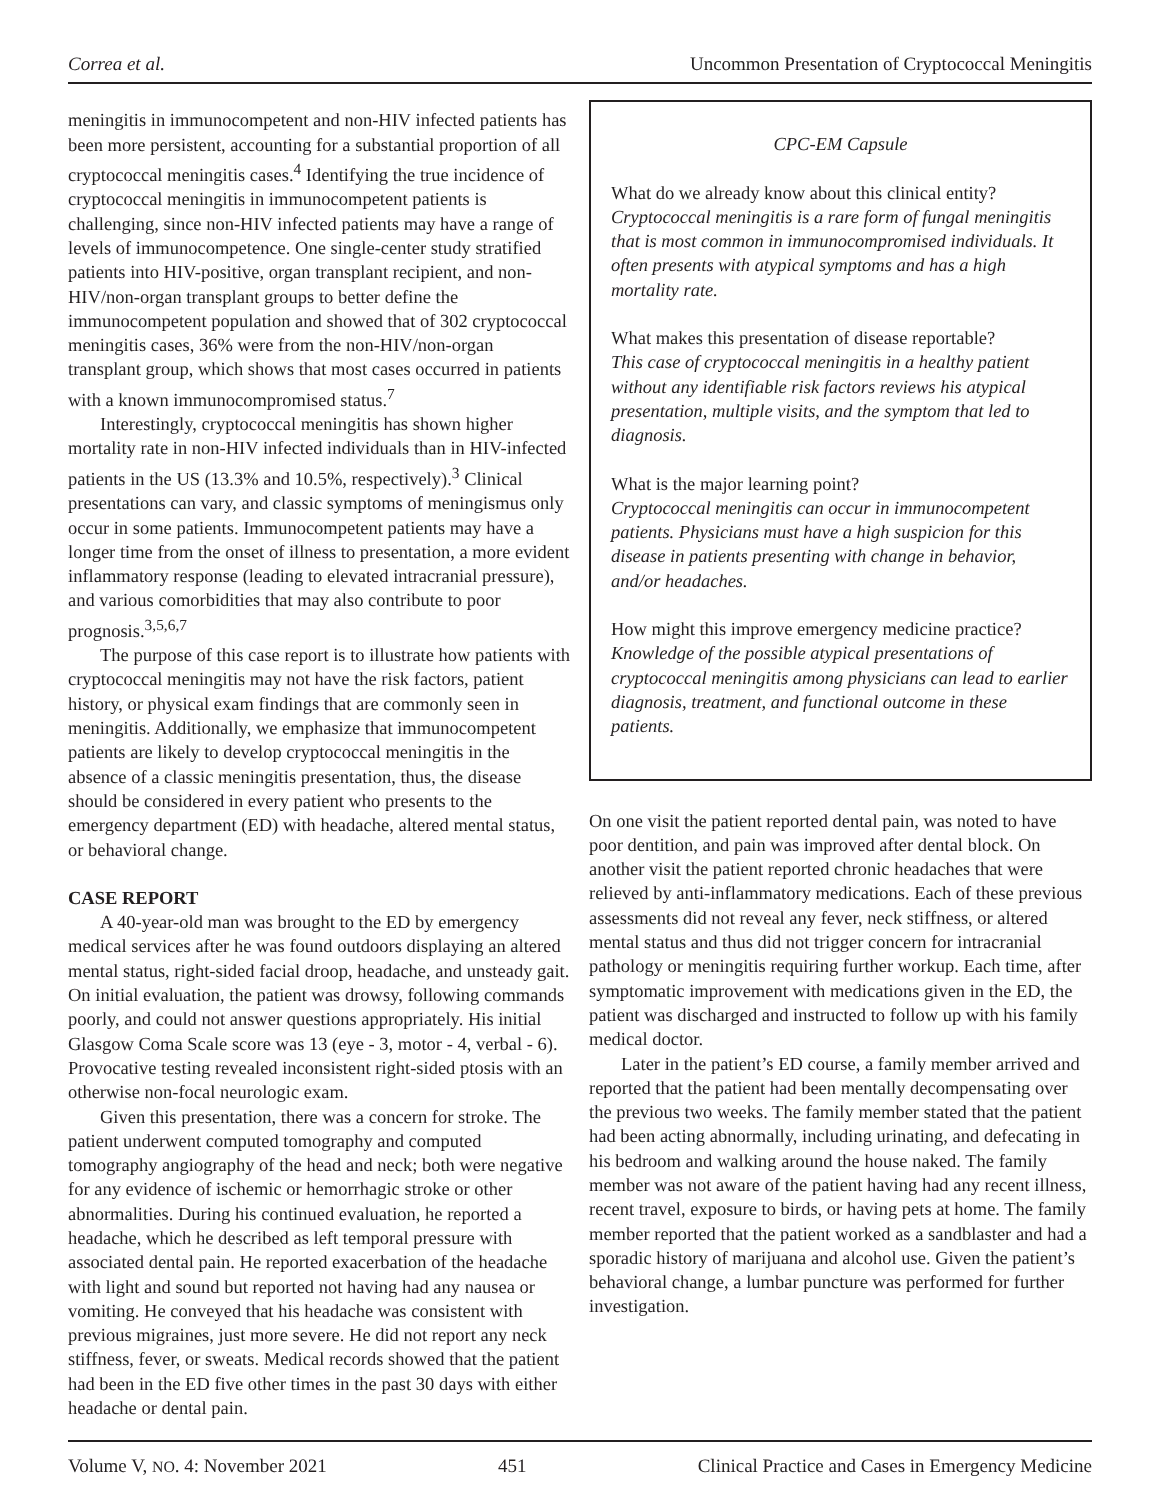Correa et al. Uncommon Presentation of Cryptococcal Meningitis
meningitis in immunocompetent and non-HIV infected patients has been more persistent, accounting for a substantial proportion of all cryptococcal meningitis cases.<sup>4</sup> Identifying the true incidence of cryptococcal meningitis in immunocompetent patients is challenging, since non-HIV infected patients may have a range of levels of immunocompetence. One single-center study stratified patients into HIV-positive, organ transplant recipient, and non-HIV/non-organ transplant groups to better define the immunocompetent population and showed that of 302 cryptococcal meningitis cases, 36% were from the non-HIV/non-organ transplant group, which shows that most cases occurred in patients with a known immunocompromised status.<sup>7</sup>
Interestingly, cryptococcal meningitis has shown higher mortality rate in non-HIV infected individuals than in HIV-infected patients in the US (13.3% and 10.5%, respectively).<sup>3</sup> Clinical presentations can vary, and classic symptoms of meningismus only occur in some patients. Immunocompetent patients may have a longer time from the onset of illness to presentation, a more evident inflammatory response (leading to elevated intracranial pressure), and various comorbidities that may also contribute to poor prognosis.<sup>3,5,6,7</sup>
The purpose of this case report is to illustrate how patients with cryptococcal meningitis may not have the risk factors, patient history, or physical exam findings that are commonly seen in meningitis. Additionally, we emphasize that immunocompetent patients are likely to develop cryptococcal meningitis in the absence of a classic meningitis presentation, thus, the disease should be considered in every patient who presents to the emergency department (ED) with headache, altered mental status, or behavioral change.
CASE REPORT
A 40-year-old man was brought to the ED by emergency medical services after he was found outdoors displaying an altered mental status, right-sided facial droop, headache, and unsteady gait. On initial evaluation, the patient was drowsy, following commands poorly, and could not answer questions appropriately. His initial Glasgow Coma Scale score was 13 (eye - 3, motor - 4, verbal - 6). Provocative testing revealed inconsistent right-sided ptosis with an otherwise non-focal neurologic exam.
Given this presentation, there was a concern for stroke. The patient underwent computed tomography and computed tomography angiography of the head and neck; both were negative for any evidence of ischemic or hemorrhagic stroke or other abnormalities. During his continued evaluation, he reported a headache, which he described as left temporal pressure with associated dental pain. He reported exacerbation of the headache with light and sound but reported not having had any nausea or vomiting. He conveyed that his headache was consistent with previous migraines, just more severe. He did not report any neck stiffness, fever, or sweats. Medical records showed that the patient had been in the ED five other times in the past 30 days with either headache or dental pain.
CPC-EM Capsule
What do we already know about this clinical entity?
Cryptococcal meningitis is a rare form of fungal meningitis that is most common in immunocompromised individuals. It often presents with atypical symptoms and has a high mortality rate.
What makes this presentation of disease reportable?
This case of cryptococcal meningitis in a healthy patient without any identifiable risk factors reviews his atypical presentation, multiple visits, and the symptom that led to diagnosis.
What is the major learning point?
Cryptococcal meningitis can occur in immunocompetent patients. Physicians must have a high suspicion for this disease in patients presenting with change in behavior, and/or headaches.
How might this improve emergency medicine practice?
Knowledge of the possible atypical presentations of cryptococcal meningitis among physicians can lead to earlier diagnosis, treatment, and functional outcome in these patients.
On one visit the patient reported dental pain, was noted to have poor dentition, and pain was improved after dental block. On another visit the patient reported chronic headaches that were relieved by anti-inflammatory medications. Each of these previous assessments did not reveal any fever, neck stiffness, or altered mental status and thus did not trigger concern for intracranial pathology or meningitis requiring further workup. Each time, after symptomatic improvement with medications given in the ED, the patient was discharged and instructed to follow up with his family medical doctor.
Later in the patient’s ED course, a family member arrived and reported that the patient had been mentally decompensating over the previous two weeks. The family member stated that the patient had been acting abnormally, including urinating, and defecating in his bedroom and walking around the house naked. The family member was not aware of the patient having had any recent illness, recent travel, exposure to birds, or having pets at home. The family member reported that the patient worked as a sandblaster and had a sporadic history of marijuana and alcohol use. Given the patient’s behavioral change, a lumbar puncture was performed for further investigation.
Volume V, NO. 4: November 2021 451 Clinical Practice and Cases in Emergency Medicine